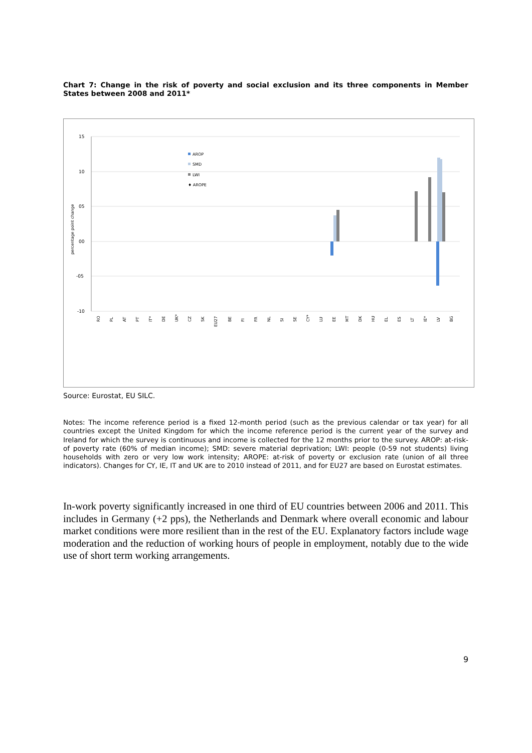Chart 7: Change in the risk of poverty and social exclusion and its three components in Member States between 2008 and 2011*
15
10
05
00
-05
-10
percentage point change
AROP
SMD
LWI
♦ AROPE
RO
PL
AT
PT
IT*
DE
UK*
CZ
SK
EU27
BE
FI
FR
NL
SI
SE
CY*
LU
EE
MT
DK
HU
EL
ES
LT
IE*
LV
BG
Source: Eurostat, EU SILC.
Notes: The income reference period is a fixed 12-month period (such as the previous calendar or tax year) for all countries except the United Kingdom for which the income reference period is the current year of the survey and Ireland for which the survey is continuous and income is collected for the 12 months prior to the survey. AROP: at-risk-of poverty rate (60% of median income); SMD: severe material deprivation; LWI: people (0-59 not students) living households with zero or very low work intensity; AROPE: at-risk of poverty or exclusion rate (union of all three indicators). Changes for CY, IE, IT and UK are to 2010 instead of 2011, and for EU27 are based on Eurostat estimates.
In-work poverty significantly increased in one third of EU countries between 2006 and 2011. This includes in Germany (+2 pps), the Netherlands and Denmark where overall economic and labour market conditions were more resilient than in the rest of the EU. Explanatory factors include wage moderation and the reduction of working hours of people in employment, notably due to the wide use of short term working arrangements.
9